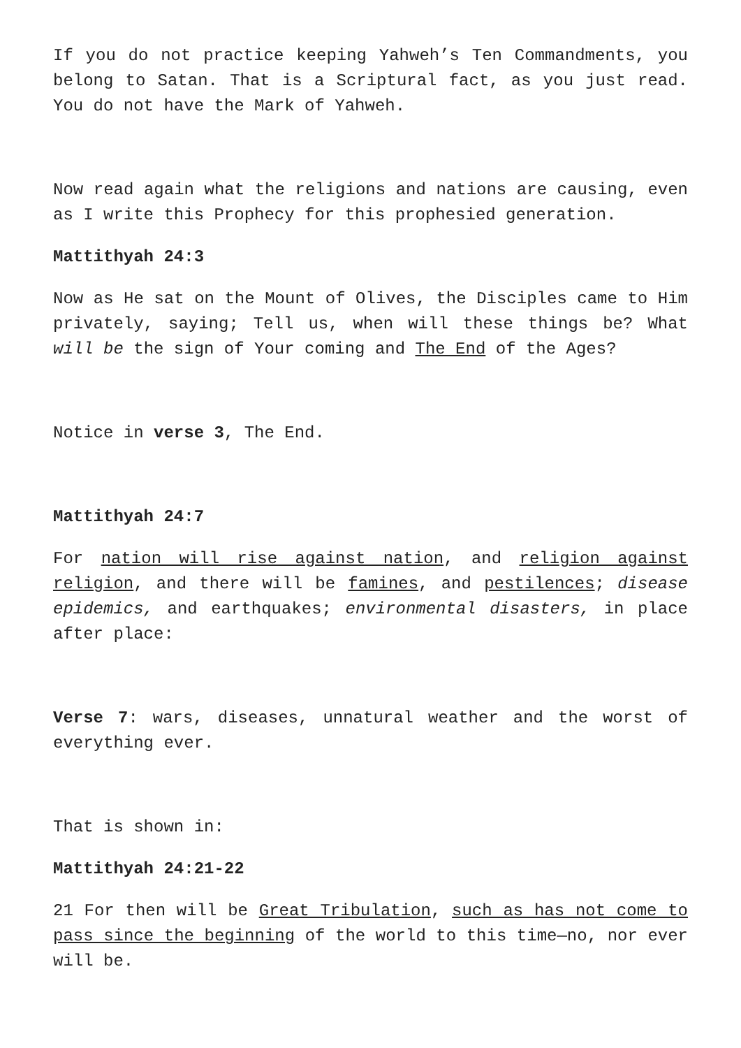If you do not practice keeping Yahweh’s Ten Commandments, you belong to Satan. That is a Scriptural fact, as you just read. You do not have the Mark of Yahweh.
Now read again what the religions and nations are causing, even as I write this Prophecy for this prophesied generation.
Mattithyah 24:3
Now as He sat on the Mount of Olives, the Disciples came to Him privately, saying; Tell us, when will these things be? What will be the sign of Your coming and The End of the Ages?
Notice in verse 3, The End.
Mattithyah 24:7
For nation will rise against nation, and religion against religion, and there will be famines, and pestilences; disease epidemics, and earthquakes; environmental disasters, in place after place:
Verse 7: wars, diseases, unnatural weather and the worst of everything ever.
That is shown in:
Mattithyah 24:21-22
21 For then will be Great Tribulation, such as has not come to pass since the beginning of the world to this time—no, nor ever will be.